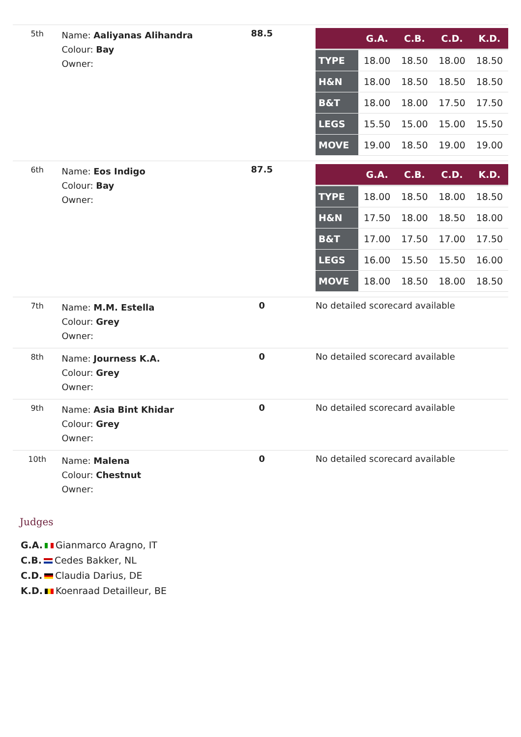| 5th | Name: Aaliyanas Alihandra Colour: Bay Owner: | 88.5 | / / G.A. / C.B. / C.D. / K.D. / / --- / --- / --- / --- / --- / / TYPE / 18.00 / 18.50 / 18.00 / 18.50 / / H&N / 18.00 / 18.50 / 18.50 / 18.50 / / B&T / 18.00 / 18.00 / 17.50 / 17.50 / / LEGS / 15.50 / 15.00 / 15.00 / 15.50 / / MOVE / 19.00 / 18.50 / 19.00 / 19.00 / |
| 6th | Name: Eos Indigo Colour: Bay Owner: | 87.5 | / / G.A. / C.B. / C.D. / K.D. / / --- / --- / --- / --- / --- / / TYPE / 18.00 / 18.50 / 18.00 / 18.50 / / H&N / 17.50 / 18.00 / 18.50 / 18.00 / / B&T / 17.00 / 17.50 / 17.00 / 17.50 / / LEGS / 16.00 / 15.50 / 15.50 / 16.00 / / MOVE / 18.00 / 18.50 / 18.00 / 18.50 / |
| 7th | Name: M.M. Estella Colour: Grey Owner: | 0 | No detailed scorecard available |
| 8th | Name: Journess K.A. Colour: Grey Owner: | 0 | No detailed scorecard available |
| 9th | Name: Asia Bint Khidar Colour: Grey Owner: | 0 | No detailed scorecard available |
| 10th | Name: Malena Colour: Chestnut Owner: | 0 | No detailed scorecard available |
Judges
G.A. Gianmarco Aragno, IT
C.B. Cedes Bakker, NL
C.D. Claudia Darius, DE
K.D. Koenraad Detailleur, BE